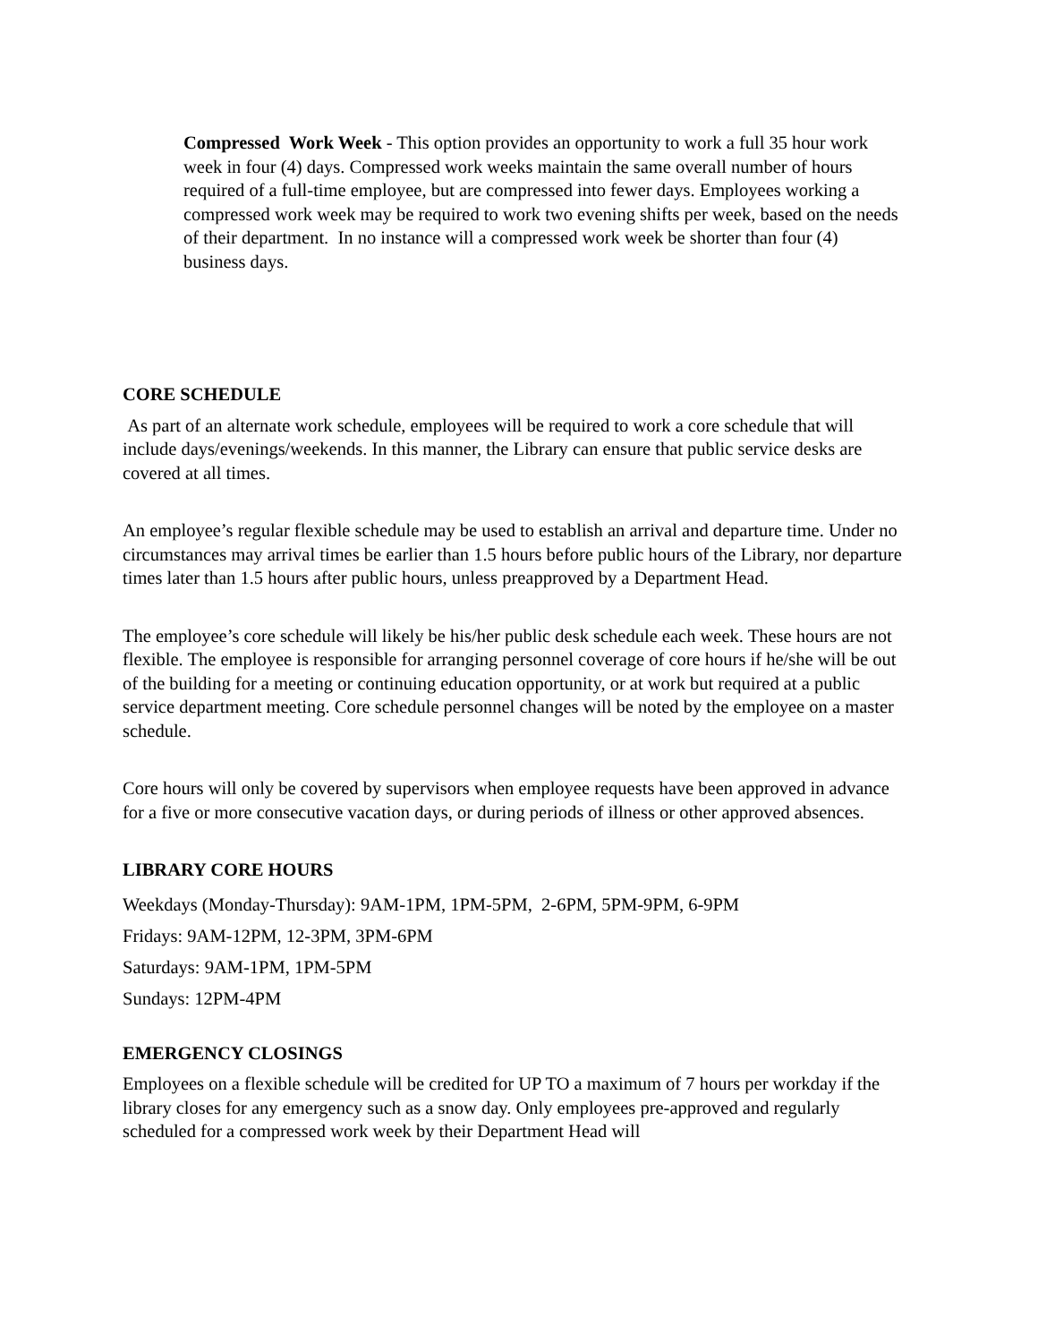Compressed Work Week - This option provides an opportunity to work a full 35 hour work week in four (4) days. Compressed work weeks maintain the same overall number of hours required of a full-time employee, but are compressed into fewer days. Employees working a compressed work week may be required to work two evening shifts per week, based on the needs of their department. In no instance will a compressed work week be shorter than four (4) business days.
CORE SCHEDULE
As part of an alternate work schedule, employees will be required to work a core schedule that will include days/evenings/weekends. In this manner, the Library can ensure that public service desks are covered at all times.
An employee’s regular flexible schedule may be used to establish an arrival and departure time. Under no circumstances may arrival times be earlier than 1.5 hours before public hours of the Library, nor departure times later than 1.5 hours after public hours, unless preapproved by a Department Head.
The employee’s core schedule will likely be his/her public desk schedule each week. These hours are not flexible. The employee is responsible for arranging personnel coverage of core hours if he/she will be out of the building for a meeting or continuing education opportunity, or at work but required at a public service department meeting. Core schedule personnel changes will be noted by the employee on a master schedule.
Core hours will only be covered by supervisors when employee requests have been approved in advance for a five or more consecutive vacation days, or during periods of illness or other approved absences.
LIBRARY CORE HOURS
Weekdays (Monday-Thursday): 9AM-1PM, 1PM-5PM, 2-6PM, 5PM-9PM, 6-9PM
Fridays: 9AM-12PM, 12-3PM, 3PM-6PM
Saturdays: 9AM-1PM, 1PM-5PM
Sundays: 12PM-4PM
EMERGENCY CLOSINGS
Employees on a flexible schedule will be credited for UP TO a maximum of 7 hours per workday if the library closes for any emergency such as a snow day. Only employees pre-approved and regularly scheduled for a compressed work week by their Department Head will